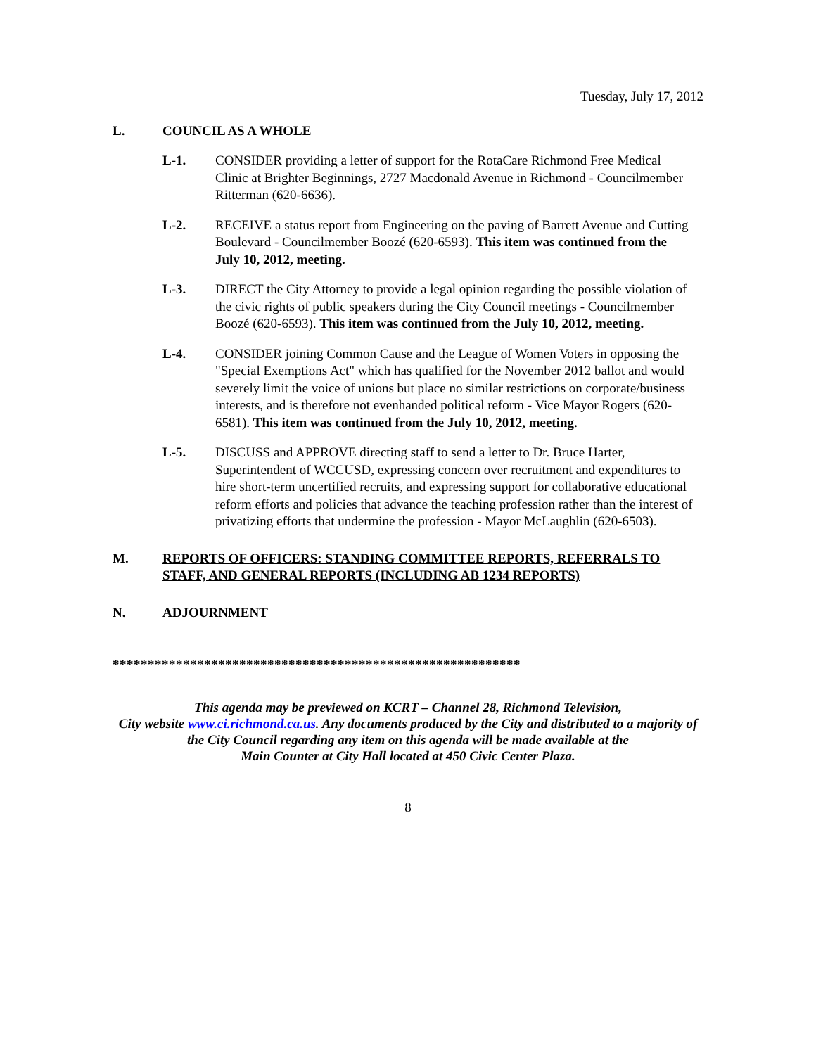Tuesday, July 17, 2012
L. COUNCIL AS A WHOLE
L-1. CONSIDER providing a letter of support for the RotaCare Richmond Free Medical Clinic at Brighter Beginnings, 2727 Macdonald Avenue in Richmond - Councilmember Ritterman (620-6636).
L-2. RECEIVE a status report from Engineering on the paving of Barrett Avenue and Cutting Boulevard - Councilmember Boozé (620-6593). This item was continued from the July 10, 2012, meeting.
L-3. DIRECT the City Attorney to provide a legal opinion regarding the possible violation of the civic rights of public speakers during the City Council meetings - Councilmember Boozé (620-6593). This item was continued from the July 10, 2012, meeting.
L-4. CONSIDER joining Common Cause and the League of Women Voters in opposing the "Special Exemptions Act" which has qualified for the November 2012 ballot and would severely limit the voice of unions but place no similar restrictions on corporate/business interests, and is therefore not evenhanded political reform - Vice Mayor Rogers (620-6581). This item was continued from the July 10, 2012, meeting.
L-5. DISCUSS and APPROVE directing staff to send a letter to Dr. Bruce Harter, Superintendent of WCCUSD, expressing concern over recruitment and expenditures to hire short-term uncertified recruits, and expressing support for collaborative educational reform efforts and policies that advance the teaching profession rather than the interest of privatizing efforts that undermine the profession - Mayor McLaughlin (620-6503).
M. REPORTS OF OFFICERS: STANDING COMMITTEE REPORTS, REFERRALS TO STAFF, AND GENERAL REPORTS (INCLUDING AB 1234 REPORTS)
N. ADJOURNMENT
**********************************************************
This agenda may be previewed on KCRT – Channel 28, Richmond Television,
City website www.ci.richmond.ca.us. Any documents produced by the City and distributed to a majority of
the City Council regarding any item on this agenda will be made available at the
Main Counter at City Hall located at 450 Civic Center Plaza.
8